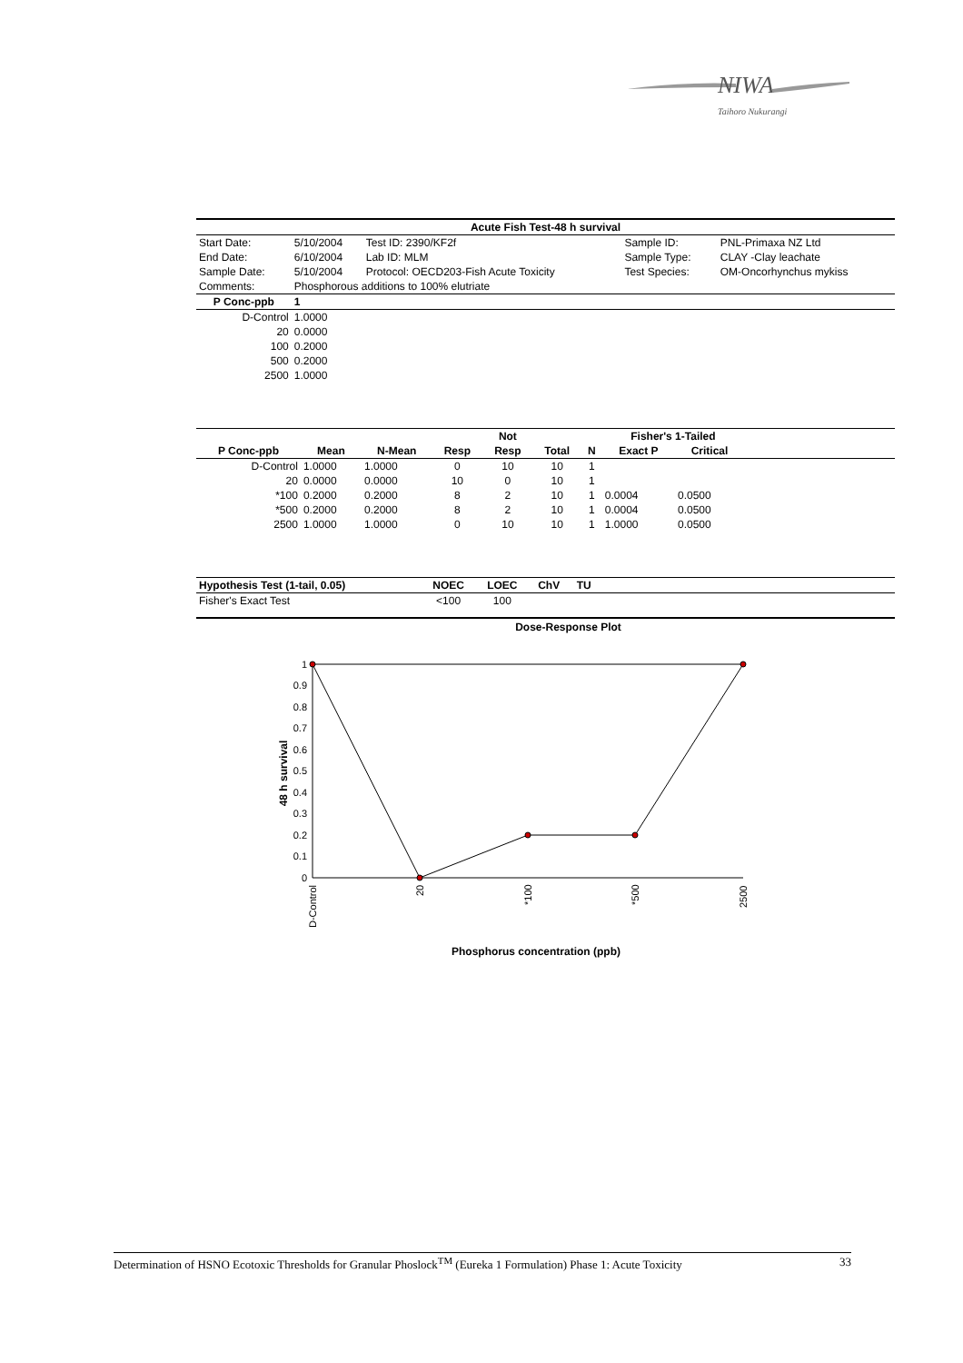NIWA
Taihoro Nukurangi
| Acute Fish Test-48 h survival | | | | | |
| --- | --- | --- | --- | --- | --- |
| Start Date: | 5/10/2004 | Test ID: 2390/KF2f | | Sample ID: | PNL-Primaxa NZ Ltd |
| End Date: | 6/10/2004 | Lab ID: MLM | | Sample Type: | CLAY -Clay leachate |
| Sample Date: | 5/10/2004 | Protocol: OECD203-Fish Acute Toxicity | | Test Species: | OM-Oncorhynchus mykiss |
| Comments: | Phosphorous additions to 100% elutriate | | | | |
| P Conc-ppb | 1 | | | | |
| D-Control | 1.0000 | | | | |
| 20 | 0.0000 | | | | |
| 100 | 0.2000 | | | | |
| 500 | 0.2000 | | | | |
| 2500 | 1.0000 | | | | |
| | | | | Not | | | Fisher's 1-Tailed | | |
| --- | --- | --- | --- | --- | --- | --- | --- | --- | --- |
| P Conc-ppb | Mean | N-Mean | Resp | Resp | Total | N | Exact P | Critical | |
| D-Control | 1.0000 | 1.0000 | 0 | 10 | 10 | 1 | | | |
| 20 | 0.0000 | 0.0000 | 10 | 0 | 10 | 1 | | | |
| *100 | 0.2000 | 0.2000 | 8 | 2 | 10 | 1 | 0.0004 | 0.0500 | |
| *500 | 0.2000 | 0.2000 | 8 | 2 | 10 | 1 | 0.0004 | 0.0500 | |
| 2500 | 1.0000 | 1.0000 | 0 | 10 | 10 | 1 | 1.0000 | 0.0500 | |
| Hypothesis Test (1-tail, 0.05) | NOEC | LOEC | ChV | TU | |
| --- | --- | --- | --- | --- | --- |
| Fisher's Exact Test | <100 | 100 | | | |
Dose-Response Plot
1
0.9
0.8
0.7
0.6
0.5
0.4
0.3
0.2
0.1
0
48 h survival
D-Control
20
*100
*500
2500
Phosphorus concentration (ppb)
Determination of HSNO Ecotoxic Thresholds for Granular Phoslock<sup>TM</sup> (Eureka 1 Formulation) Phase 1: Acute Toxicity 33